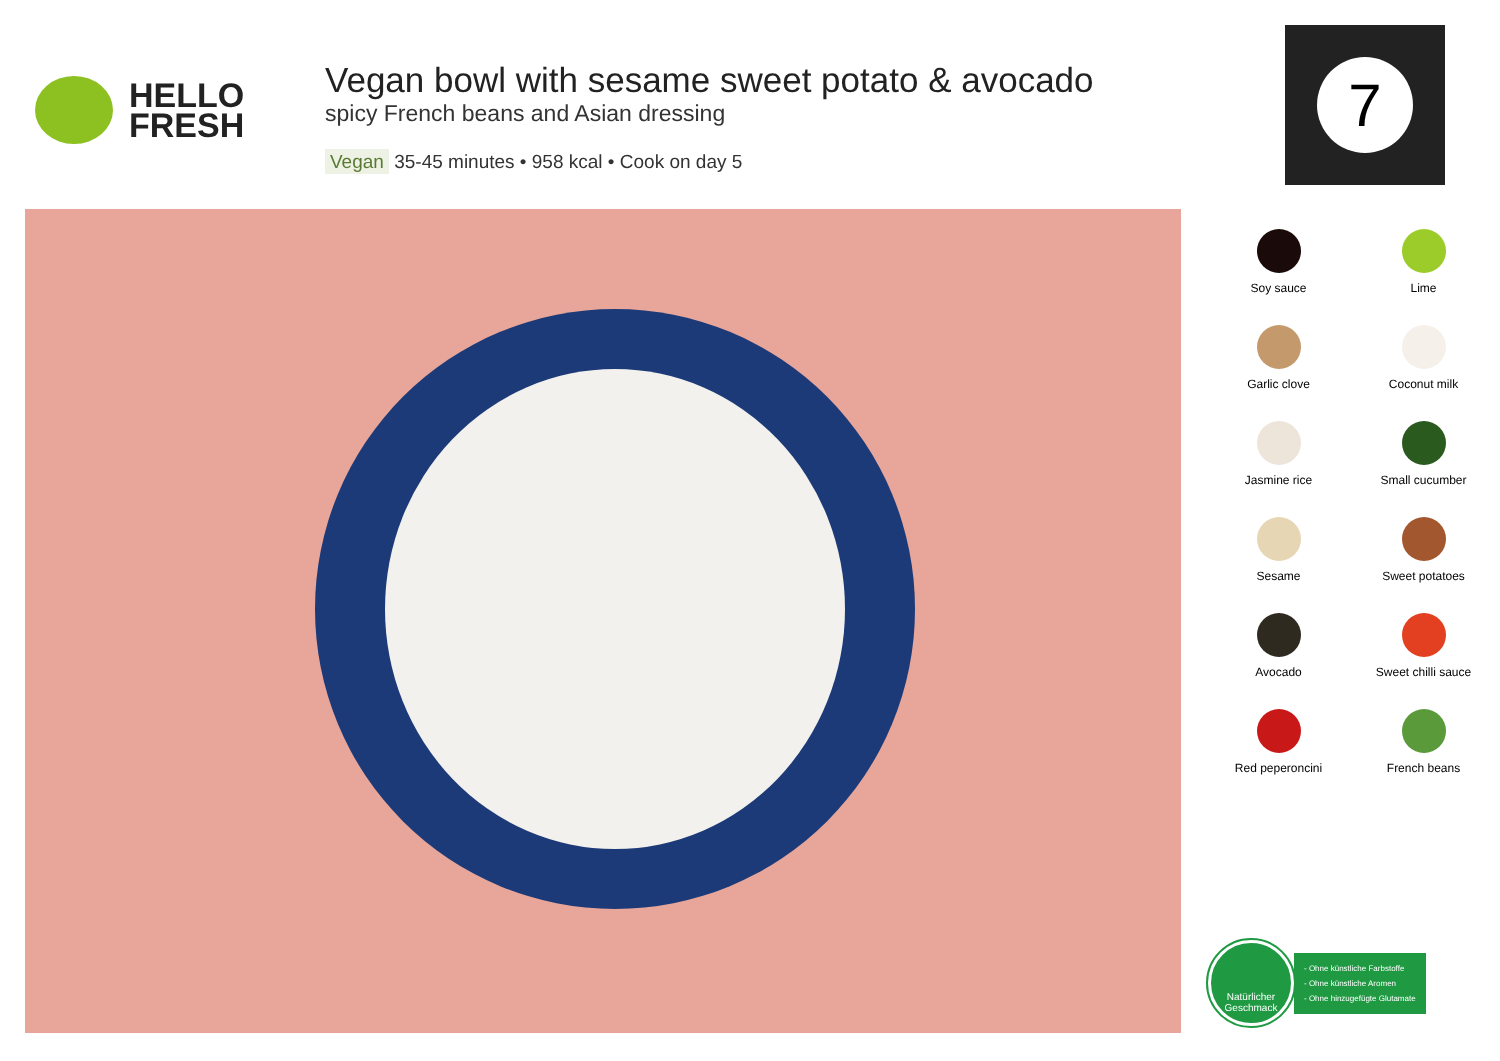HELLO
FRESH
Vegan bowl with sesame sweet potato & avocado
spicy French beans and Asian dressing
Vegan 35-45 minutes • 958 kcal • Cook on day 5
7
Soy sauce
Lime
Garlic clove
Coconut milk
Jasmine rice
Small cucumber
Sesame
Sweet potatoes
Avocado
Sweet chilli sauce
Red peperoncini
French beans
Natürlicher
Geschmack
- Ohne künstliche Farbstoffe
- Ohne künstliche Aromen
- Ohne hinzugefügte Glutamate